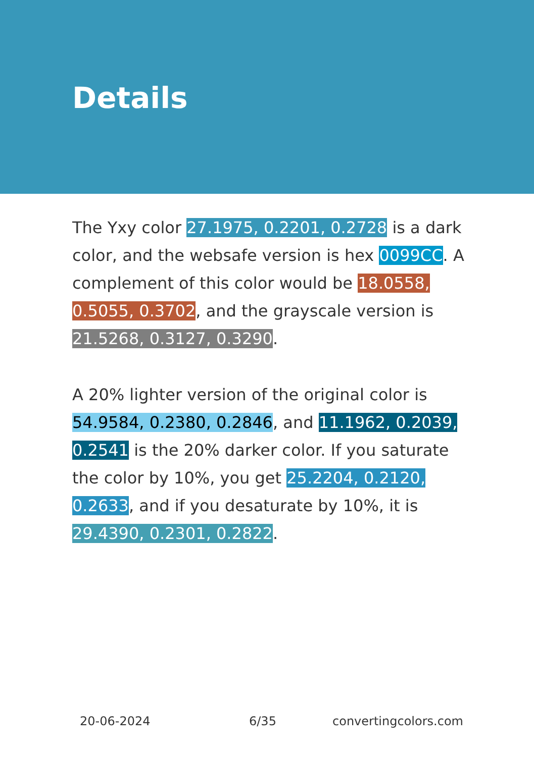Details
The Yxy color 27.1975, 0.2201, 0.2728 is a dark color, and the websafe version is hex 0099CC. A complement of this color would be 18.0558, 0.5055, 0.3702, and the grayscale version is 21.5268, 0.3127, 0.3290.
A 20% lighter version of the original color is 54.9584, 0.2380, 0.2846, and 11.1962, 0.2039, 0.2541 is the 20% darker color. If you saturate the color by 10%, you get 25.2204, 0.2120, 0.2633, and if you desaturate by 10%, it is 29.4390, 0.2301, 0.2822.
20-06-2024 6/35 convertingcolors.com